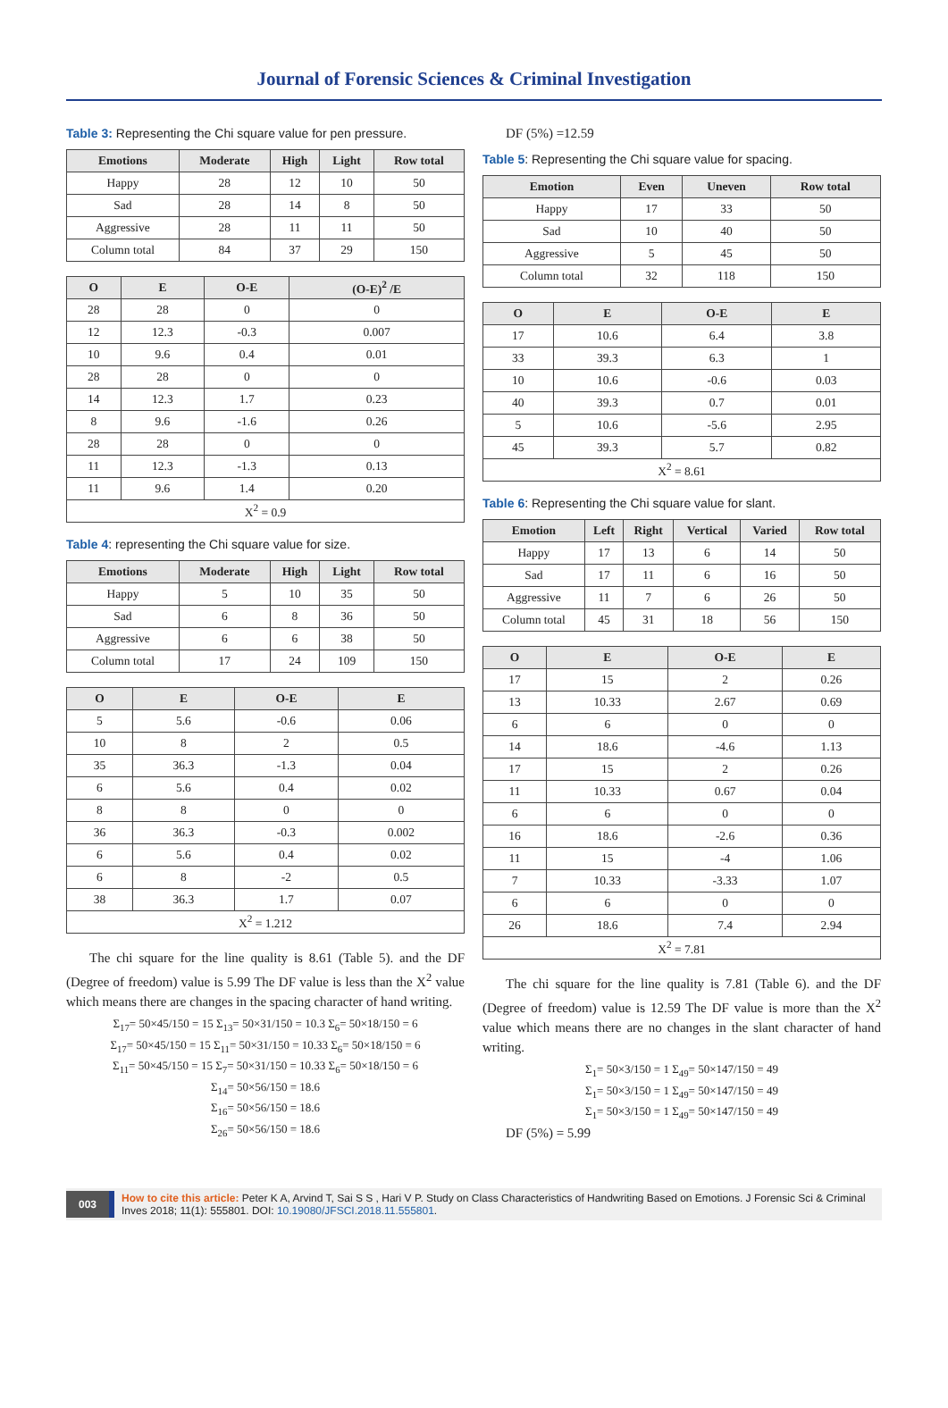Journal of Forensic Sciences & Criminal Investigation
Table 3: Representing the Chi square value for pen pressure.
| Emotions | Moderate | High | Light | Row total |
| --- | --- | --- | --- | --- |
| Happy | 28 | 12 | 10 | 50 |
| Sad | 28 | 14 | 8 | 50 |
| Aggressive | 28 | 11 | 11 | 50 |
| Column total | 84 | 37 | 29 | 150 |
| O | E | O-E | (O-E)<sup>2</sup> /E |
| --- | --- | --- | --- |
| 28 | 28 | 0 | 0 |
| 12 | 12.3 | -0.3 | 0.007 |
| 10 | 9.6 | 0.4 | 0.01 |
| 28 | 28 | 0 | 0 |
| 14 | 12.3 | 1.7 | 0.23 |
| 8 | 9.6 | -1.6 | 0.26 |
| 28 | 28 | 0 | 0 |
| 11 | 12.3 | -1.3 | 0.13 |
| 11 | 9.6 | 1.4 | 0.20 |
| X<sup>2</sup> = 0.9 | | | |
Table 4: representing the Chi square value for size.
| Emotions | Moderate | High | Light | Row total |
| --- | --- | --- | --- | --- |
| Happy | 5 | 10 | 35 | 50 |
| Sad | 6 | 8 | 36 | 50 |
| Aggressive | 6 | 6 | 38 | 50 |
| Column total | 17 | 24 | 109 | 150 |
| O | E | O-E | E |
| --- | --- | --- | --- |
| 5 | 5.6 | -0.6 | 0.06 |
| 10 | 8 | 2 | 0.5 |
| 35 | 36.3 | -1.3 | 0.04 |
| 6 | 5.6 | 0.4 | 0.02 |
| 8 | 8 | 0 | 0 |
| 36 | 36.3 | -0.3 | 0.002 |
| 6 | 5.6 | 0.4 | 0.02 |
| 6 | 8 | -2 | 0.5 |
| 38 | 36.3 | 1.7 | 0.07 |
| X<sup>2</sup> = 1.212 | | | |
The chi square for the line quality is 8.61 (Table 5). and the DF (Degree of freedom) value is 5.99 The DF value is less than the X<sup>2</sup> value which means there are changes in the spacing character of hand writing.
Σ<sub>17</sub>= 50×45/150 = 15 Σ<sub>13</sub>= 50×31/150 = 10.3 Σ<sub>6</sub>= 50×18/150 = 6
Σ<sub>17</sub>= 50×45/150 = 15 Σ<sub>11</sub>= 50×31/150 = 10.33 Σ<sub>6</sub>= 50×18/150 = 6
Σ<sub>11</sub>= 50×45/150 = 15 Σ<sub>7</sub>= 50×31/150 = 10.33 Σ<sub>6</sub>= 50×18/150 = 6
Σ<sub>14</sub>= 50×56/150 = 18.6
Σ<sub>16</sub>= 50×56/150 = 18.6
Σ<sub>26</sub>= 50×56/150 = 18.6
DF (5%) =12.59
Table 5: Representing the Chi square value for spacing.
| Emotion | Even | Uneven | Row total |
| --- | --- | --- | --- |
| Happy | 17 | 33 | 50 |
| Sad | 10 | 40 | 50 |
| Aggressive | 5 | 45 | 50 |
| Column total | 32 | 118 | 150 |
| O | E | O-E | E |
| --- | --- | --- | --- |
| 17 | 10.6 | 6.4 | 3.8 |
| 33 | 39.3 | 6.3 | 1 |
| 10 | 10.6 | -0.6 | 0.03 |
| 40 | 39.3 | 0.7 | 0.01 |
| 5 | 10.6 | -5.6 | 2.95 |
| 45 | 39.3 | 5.7 | 0.82 |
| X<sup>2</sup> = 8.61 | | | |
Table 6: Representing the Chi square value for slant.
| Emotion | Left | Right | Vertical | Varied | Row total |
| --- | --- | --- | --- | --- | --- |
| Happy | 17 | 13 | 6 | 14 | 50 |
| Sad | 17 | 11 | 6 | 16 | 50 |
| Aggressive | 11 | 7 | 6 | 26 | 50 |
| Column total | 45 | 31 | 18 | 56 | 150 |
| O | E | O-E | E |
| --- | --- | --- | --- |
| 17 | 15 | 2 | 0.26 |
| 13 | 10.33 | 2.67 | 0.69 |
| 6 | 6 | 0 | 0 |
| 14 | 18.6 | -4.6 | 1.13 |
| 17 | 15 | 2 | 0.26 |
| 11 | 10.33 | 0.67 | 0.04 |
| 6 | 6 | 0 | 0 |
| 16 | 18.6 | -2.6 | 0.36 |
| 11 | 15 | -4 | 1.06 |
| 7 | 10.33 | -3.33 | 1.07 |
| 6 | 6 | 0 | 0 |
| 26 | 18.6 | 7.4 | 2.94 |
| X<sup>2</sup> = 7.81 | | | |
The chi square for the line quality is 7.81 (Table 6). and the DF (Degree of freedom) value is 12.59 The DF value is more than the X<sup>2</sup> value which means there are no changes in the slant character of hand writing.
Σ<sub>1</sub>= 50×3/150 = 1 Σ<sub>49</sub>= 50×147/150 = 49
Σ<sub>1</sub>= 50×3/150 = 1 Σ<sub>49</sub>= 50×147/150 = 49
Σ<sub>1</sub>= 50×3/150 = 1 Σ<sub>49</sub>= 50×147/150 = 49
DF (5%) = 5.99
003
How to cite this article: Peter K A, Arvind T, Sai S S , Hari V P. Study on Class Characteristics of Handwriting Based on Emotions. J Forensic Sci & Criminal Inves 2018; 11(1): 555801. DOI: 10.19080/JFSCI.2018.11.555801.